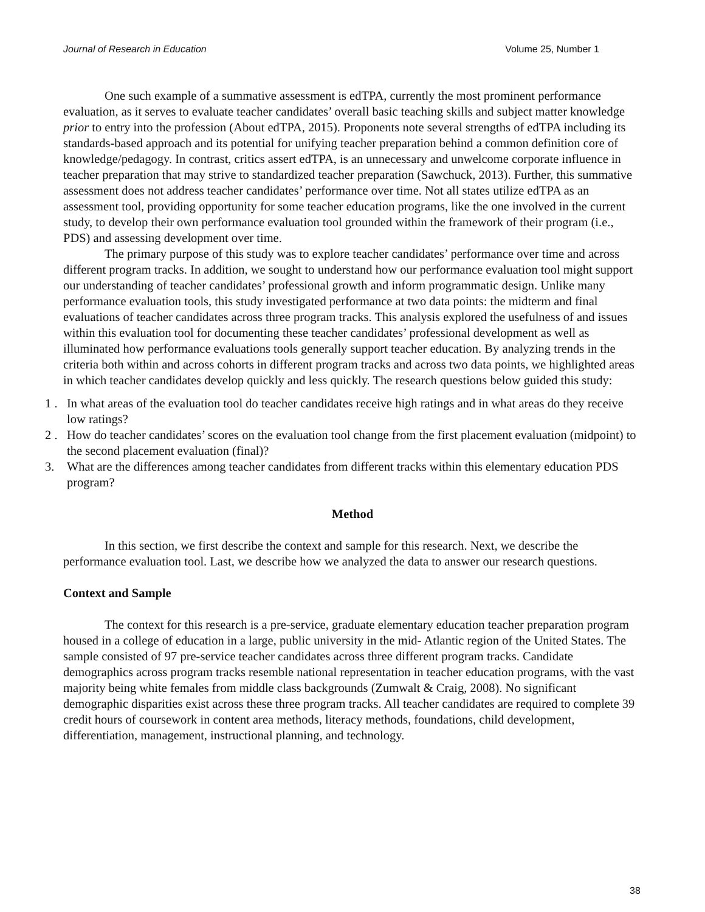Journal of Research in Education Volume 25, Number 1
One such example of a summative assessment is edTPA, currently the most prominent performance evaluation, as it serves to evaluate teacher candidates’ overall basic teaching skills and subject matter knowledge prior to entry into the profession (About edTPA, 2015). Proponents note several strengths of edTPA including its standards-based approach and its potential for unifying teacher preparation behind a common definition core of knowledge/pedagogy. In contrast, critics assert edTPA, is an unnecessary and unwelcome corporate influence in teacher preparation that may strive to standardized teacher preparation (Sawchuck, 2013). Further, this summative assessment does not address teacher candidates’ performance over time. Not all states utilize edTPA as an assessment tool, providing opportunity for some teacher education programs, like the one involved in the current study, to develop their own performance evaluation tool grounded within the framework of their program (i.e., PDS) and assessing development over time.
The primary purpose of this study was to explore teacher candidates’ performance over time and across different program tracks. In addition, we sought to understand how our performance evaluation tool might support our understanding of teacher candidates’ professional growth and inform programmatic design. Unlike many performance evaluation tools, this study investigated performance at two data points: the midterm and final evaluations of teacher candidates across three program tracks. This analysis explored the usefulness of and issues within this evaluation tool for documenting these teacher candidates’ professional development as well as illuminated how performance evaluations tools generally support teacher education. By analyzing trends in the criteria both within and across cohorts in different program tracks and across two data points, we highlighted areas in which teacher candidates develop quickly and less quickly. The research questions below guided this study:
1 .
In what areas of the evaluation tool do teacher candidates receive high ratings and in what areas do they receive low ratings?
2 .
How do teacher candidates’ scores on the evaluation tool change from the first placement evaluation (midpoint) to the second placement evaluation (final)?
3. What are the differences among teacher candidates from different tracks within this elementary education PDS program?
Method
In this section, we first describe the context and sample for this research. Next, we describe the performance evaluation tool. Last, we describe how we analyzed the data to answer our research questions.
Context and Sample
The context for this research is a pre-service, graduate elementary education teacher preparation program housed in a college of education in a large, public university in the mid- Atlantic region of the United States. The sample consisted of 97 pre-service teacher candidates across three different program tracks. Candidate demographics across program tracks resemble national representation in teacher education programs, with the vast majority being white females from middle class backgrounds (Zumwalt & Craig, 2008). No significant demographic disparities exist across these three program tracks. All teacher candidates are required to complete 39 credit hours of coursework in content area methods, literacy methods, foundations, child development, differentiation, management, instructional planning, and technology.
38